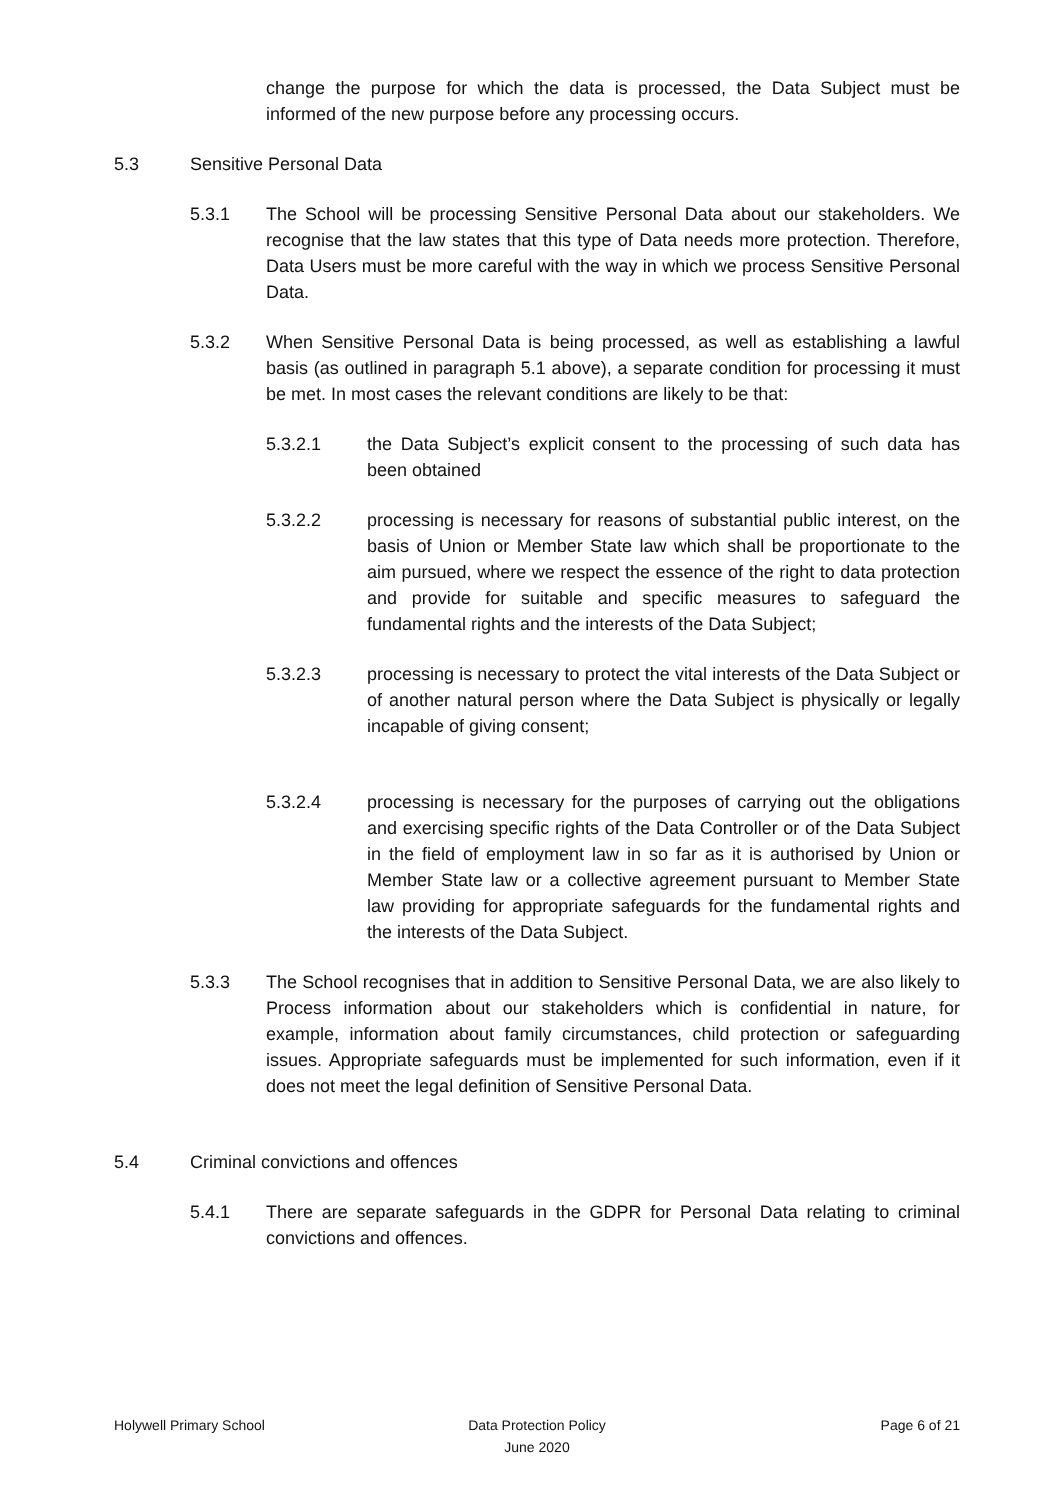change the purpose for which the data is processed, the Data Subject must be informed of the new purpose before any processing occurs.
5.3 Sensitive Personal Data
5.3.1 The School will be processing Sensitive Personal Data about our stakeholders. We recognise that the law states that this type of Data needs more protection. Therefore, Data Users must be more careful with the way in which we process Sensitive Personal Data.
5.3.2 When Sensitive Personal Data is being processed, as well as establishing a lawful basis (as outlined in paragraph 5.1 above), a separate condition for processing it must be met. In most cases the relevant conditions are likely to be that:
5.3.2.1 the Data Subject’s explicit consent to the processing of such data has been obtained
5.3.2.2 processing is necessary for reasons of substantial public interest, on the basis of Union or Member State law which shall be proportionate to the aim pursued, where we respect the essence of the right to data protection and provide for suitable and specific measures to safeguard the fundamental rights and the interests of the Data Subject;
5.3.2.3 processing is necessary to protect the vital interests of the Data Subject or of another natural person where the Data Subject is physically or legally incapable of giving consent;
5.3.2.4 processing is necessary for the purposes of carrying out the obligations and exercising specific rights of the Data Controller or of the Data Subject in the field of employment law in so far as it is authorised by Union or Member State law or a collective agreement pursuant to Member State law providing for appropriate safeguards for the fundamental rights and the interests of the Data Subject.
5.3.3 The School recognises that in addition to Sensitive Personal Data, we are also likely to Process information about our stakeholders which is confidential in nature, for example, information about family circumstances, child protection or safeguarding issues. Appropriate safeguards must be implemented for such information, even if it does not meet the legal definition of Sensitive Personal Data.
5.4 Criminal convictions and offences
5.4.1 There are separate safeguards in the GDPR for Personal Data relating to criminal convictions and offences.
Holywell Primary School Data Protection Policy
June 2020
Page 6 of 21